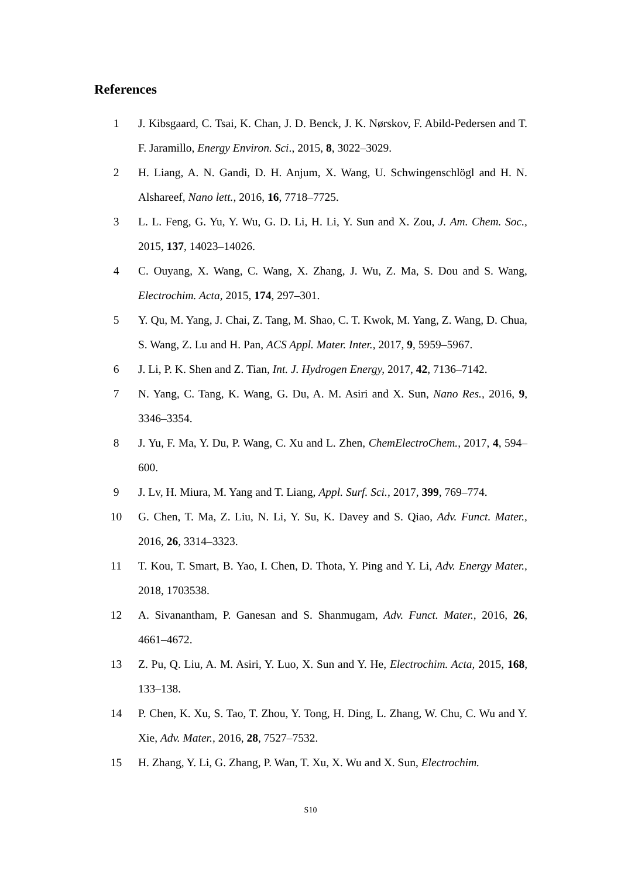References
1 J. Kibsgaard, C. Tsai, K. Chan, J. D. Benck, J. K. Nørskov, F. Abild-Pedersen and T. F. Jaramillo, Energy Environ. Sci., 2015, 8, 3022–3029.
2 H. Liang, A. N. Gandi, D. H. Anjum, X. Wang, U. Schwingenschlögl and H. N. Alshareef, Nano lett., 2016, 16, 7718–7725.
3 L. L. Feng, G. Yu, Y. Wu, G. D. Li, H. Li, Y. Sun and X. Zou, J. Am. Chem. Soc., 2015, 137, 14023–14026.
4 C. Ouyang, X. Wang, C. Wang, X. Zhang, J. Wu, Z. Ma, S. Dou and S. Wang, Electrochim. Acta, 2015, 174, 297–301.
5 Y. Qu, M. Yang, J. Chai, Z. Tang, M. Shao, C. T. Kwok, M. Yang, Z. Wang, D. Chua, S. Wang, Z. Lu and H. Pan, ACS Appl. Mater. Inter., 2017, 9, 5959–5967.
6 J. Li, P. K. Shen and Z. Tian, Int. J. Hydrogen Energy, 2017, 42, 7136–7142.
7 N. Yang, C. Tang, K. Wang, G. Du, A. M. Asiri and X. Sun, Nano Res., 2016, 9, 3346–3354.
8 J. Yu, F. Ma, Y. Du, P. Wang, C. Xu and L. Zhen, ChemElectroChem., 2017, 4, 594–600.
9 J. Lv, H. Miura, M. Yang and T. Liang, Appl. Surf. Sci., 2017, 399, 769–774.
10 G. Chen, T. Ma, Z. Liu, N. Li, Y. Su, K. Davey and S. Qiao, Adv. Funct. Mater., 2016, 26, 3314–3323.
11 T. Kou, T. Smart, B. Yao, I. Chen, D. Thota, Y. Ping and Y. Li, Adv. Energy Mater., 2018, 1703538.
12 A. Sivanantham, P. Ganesan and S. Shanmugam, Adv. Funct. Mater., 2016, 26, 4661–4672.
13 Z. Pu, Q. Liu, A. M. Asiri, Y. Luo, X. Sun and Y. He, Electrochim. Acta, 2015, 168, 133–138.
14 P. Chen, K. Xu, S. Tao, T. Zhou, Y. Tong, H. Ding, L. Zhang, W. Chu, C. Wu and Y. Xie, Adv. Mater., 2016, 28, 7527–7532.
15 H. Zhang, Y. Li, G. Zhang, P. Wan, T. Xu, X. Wu and X. Sun, Electrochim.
S10